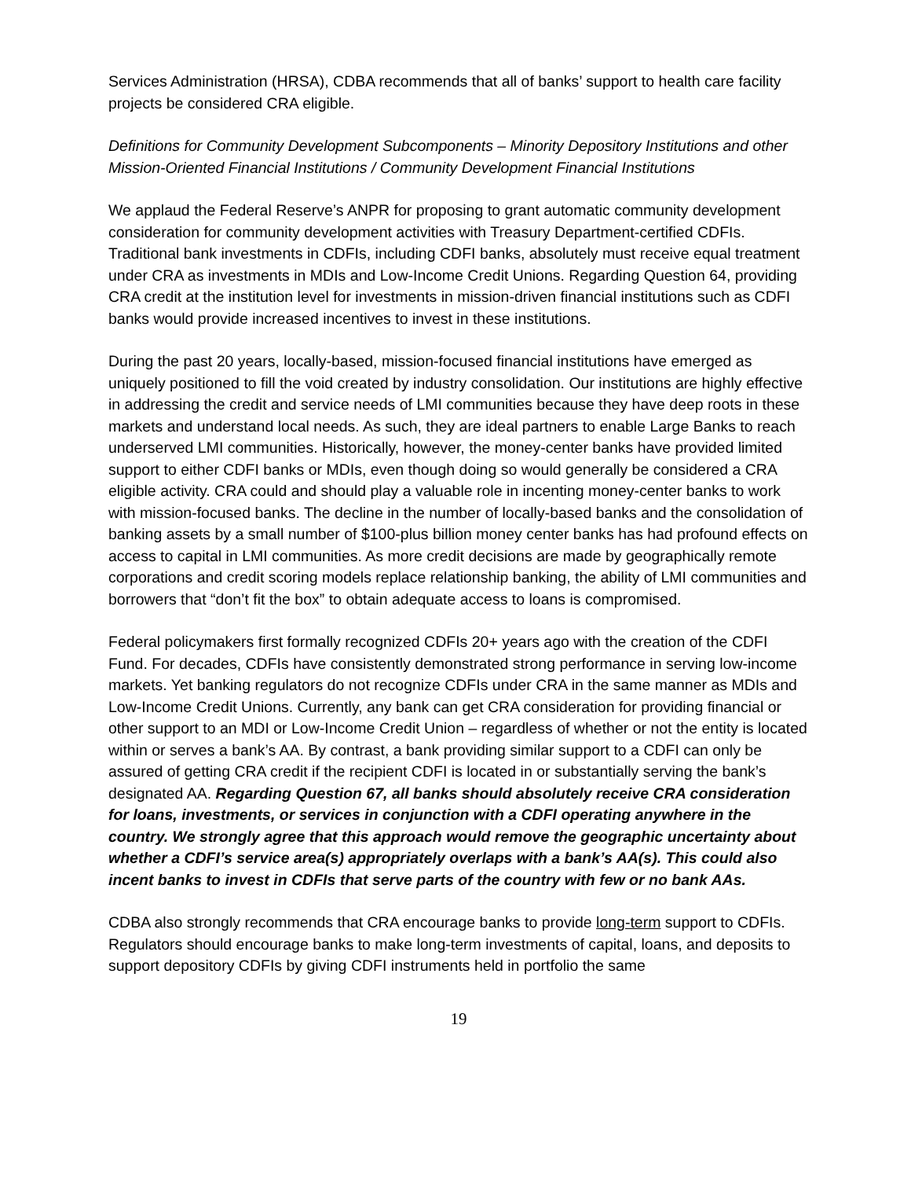Services Administration (HRSA), CDBA recommends that all of banks’ support to health care facility projects be considered CRA eligible.
Definitions for Community Development Subcomponents – Minority Depository Institutions and other Mission-Oriented Financial Institutions / Community Development Financial Institutions
We applaud the Federal Reserve’s ANPR for proposing to grant automatic community development consideration for community development activities with Treasury Department-certified CDFIs. Traditional bank investments in CDFIs, including CDFI banks, absolutely must receive equal treatment under CRA as investments in MDIs and Low-Income Credit Unions. Regarding Question 64, providing CRA credit at the institution level for investments in mission-driven financial institutions such as CDFI banks would provide increased incentives to invest in these institutions.
During the past 20 years, locally-based, mission-focused financial institutions have emerged as uniquely positioned to fill the void created by industry consolidation. Our institutions are highly effective in addressing the credit and service needs of LMI communities because they have deep roots in these markets and understand local needs. As such, they are ideal partners to enable Large Banks to reach underserved LMI communities. Historically, however, the money-center banks have provided limited support to either CDFI banks or MDIs, even though doing so would generally be considered a CRA eligible activity. CRA could and should play a valuable role in incenting money-center banks to work with mission-focused banks. The decline in the number of locally-based banks and the consolidation of banking assets by a small number of $100-plus billion money center banks has had profound effects on access to capital in LMI communities. As more credit decisions are made by geographically remote corporations and credit scoring models replace relationship banking, the ability of LMI communities and borrowers that “don’t fit the box” to obtain adequate access to loans is compromised.
Federal policymakers first formally recognized CDFIs 20+ years ago with the creation of the CDFI Fund. For decades, CDFIs have consistently demonstrated strong performance in serving low-income markets. Yet banking regulators do not recognize CDFIs under CRA in the same manner as MDIs and Low-Income Credit Unions. Currently, any bank can get CRA consideration for providing financial or other support to an MDI or Low-Income Credit Union – regardless of whether or not the entity is located within or serves a bank’s AA. By contrast, a bank providing similar support to a CDFI can only be assured of getting CRA credit if the recipient CDFI is located in or substantially serving the bank’s designated AA. Regarding Question 67, all banks should absolutely receive CRA consideration for loans, investments, or services in conjunction with a CDFI operating anywhere in the country. We strongly agree that this approach would remove the geographic uncertainty about whether a CDFI’s service area(s) appropriately overlaps with a bank’s AA(s). This could also incent banks to invest in CDFIs that serve parts of the country with few or no bank AAs.
CDBA also strongly recommends that CRA encourage banks to provide long-term support to CDFIs. Regulators should encourage banks to make long-term investments of capital, loans, and deposits to support depository CDFIs by giving CDFI instruments held in portfolio the same
19